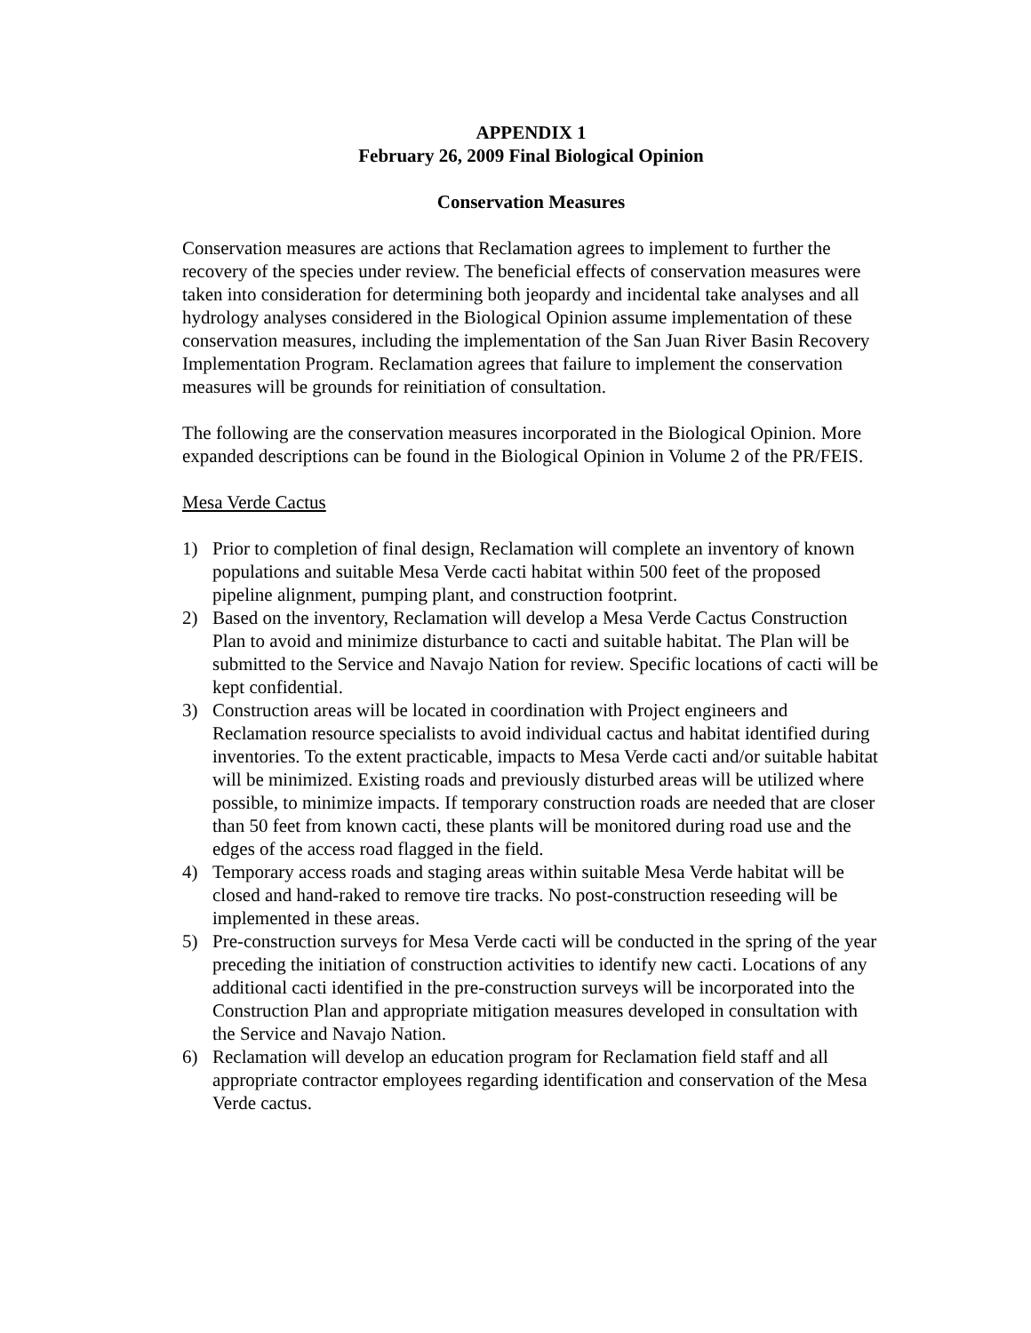APPENDIX 1
February 26, 2009 Final Biological Opinion
Conservation Measures
Conservation measures are actions that Reclamation agrees to implement to further the recovery of the species under review. The beneficial effects of conservation measures were taken into consideration for determining both jeopardy and incidental take analyses and all hydrology analyses considered in the Biological Opinion assume implementation of these conservation measures, including the implementation of the San Juan River Basin Recovery Implementation Program. Reclamation agrees that failure to implement the conservation measures will be grounds for reinitiation of consultation.
The following are the conservation measures incorporated in the Biological Opinion. More expanded descriptions can be found in the Biological Opinion in Volume 2 of the PR/FEIS.
Mesa Verde Cactus
1) Prior to completion of final design, Reclamation will complete an inventory of known populations and suitable Mesa Verde cacti habitat within 500 feet of the proposed pipeline alignment, pumping plant, and construction footprint.
2) Based on the inventory, Reclamation will develop a Mesa Verde Cactus Construction Plan to avoid and minimize disturbance to cacti and suitable habitat. The Plan will be submitted to the Service and Navajo Nation for review. Specific locations of cacti will be kept confidential.
3) Construction areas will be located in coordination with Project engineers and Reclamation resource specialists to avoid individual cactus and habitat identified during inventories. To the extent practicable, impacts to Mesa Verde cacti and/or suitable habitat will be minimized. Existing roads and previously disturbed areas will be utilized where possible, to minimize impacts. If temporary construction roads are needed that are closer than 50 feet from known cacti, these plants will be monitored during road use and the edges of the access road flagged in the field.
4) Temporary access roads and staging areas within suitable Mesa Verde habitat will be closed and hand-raked to remove tire tracks. No post-construction reseeding will be implemented in these areas.
5) Pre-construction surveys for Mesa Verde cacti will be conducted in the spring of the year preceding the initiation of construction activities to identify new cacti. Locations of any additional cacti identified in the pre-construction surveys will be incorporated into the Construction Plan and appropriate mitigation measures developed in consultation with the Service and Navajo Nation.
6) Reclamation will develop an education program for Reclamation field staff and all appropriate contractor employees regarding identification and conservation of the Mesa Verde cactus.